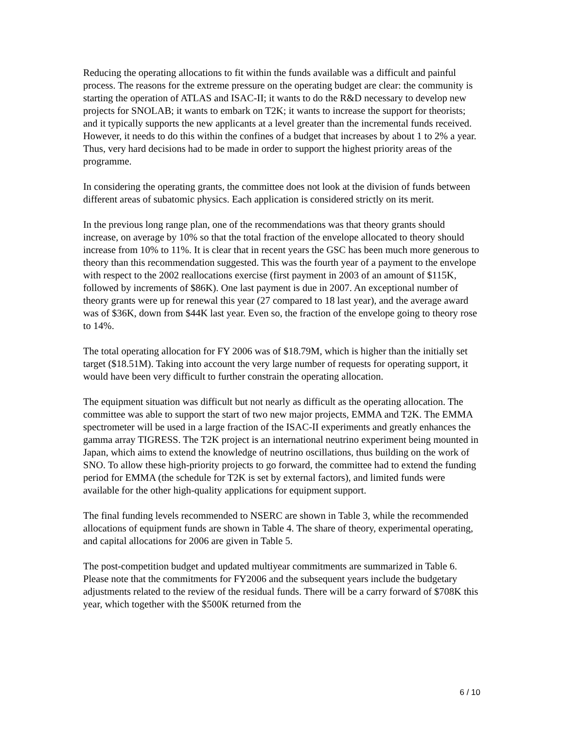Reducing the operating allocations to fit within the funds available was a difficult and painful process. The reasons for the extreme pressure on the operating budget are clear: the community is starting the operation of ATLAS and ISAC-II; it wants to do the R&D necessary to develop new projects for SNOLAB; it wants to embark on T2K; it wants to increase the support for theorists; and it typically supports the new applicants at a level greater than the incremental funds received. However, it needs to do this within the confines of a budget that increases by about 1 to 2% a year. Thus, very hard decisions had to be made in order to support the highest priority areas of the programme.
In considering the operating grants, the committee does not look at the division of funds between different areas of subatomic physics. Each application is considered strictly on its merit.
In the previous long range plan, one of the recommendations was that theory grants should increase, on average by 10% so that the total fraction of the envelope allocated to theory should increase from 10% to 11%. It is clear that in recent years the GSC has been much more generous to theory than this recommendation suggested. This was the fourth year of a payment to the envelope with respect to the 2002 reallocations exercise (first payment in 2003 of an amount of $115K, followed by increments of $86K). One last payment is due in 2007. An exceptional number of theory grants were up for renewal this year (27 compared to 18 last year), and the average award was of $36K, down from $44K last year. Even so, the fraction of the envelope going to theory rose to 14%.
The total operating allocation for FY 2006 was of $18.79M, which is higher than the initially set target ($18.51M). Taking into account the very large number of requests for operating support, it would have been very difficult to further constrain the operating allocation.
The equipment situation was difficult but not nearly as difficult as the operating allocation. The committee was able to support the start of two new major projects, EMMA and T2K. The EMMA spectrometer will be used in a large fraction of the ISAC-II experiments and greatly enhances the gamma array TIGRESS. The T2K project is an international neutrino experiment being mounted in Japan, which aims to extend the knowledge of neutrino oscillations, thus building on the work of SNO. To allow these high-priority projects to go forward, the committee had to extend the funding period for EMMA (the schedule for T2K is set by external factors), and limited funds were available for the other high-quality applications for equipment support.
The final funding levels recommended to NSERC are shown in Table 3, while the recommended allocations of equipment funds are shown in Table 4. The share of theory, experimental operating, and capital allocations for 2006 are given in Table 5.
The post-competition budget and updated multiyear commitments are summarized in Table 6. Please note that the commitments for FY2006 and the subsequent years include the budgetary adjustments related to the review of the residual funds. There will be a carry forward of $708K this year, which together with the $500K returned from the
6 / 10